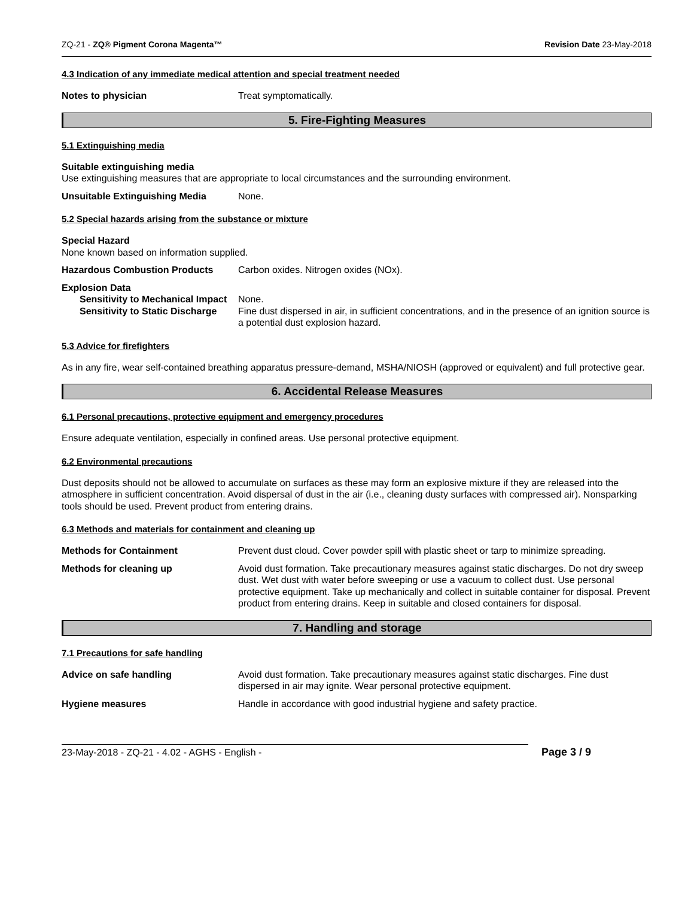ZQ-21 - ZQ® Pigment Corona Magenta™ Revision Date 23-May-2018
4.3 Indication of any immediate medical attention and special treatment needed
Notes to physician Treat symptomatically.
5. Fire-Fighting Measures
5.1 Extinguishing media
Suitable extinguishing media
Use extinguishing measures that are appropriate to local circumstances and the surrounding environment.
Unsuitable Extinguishing Media None.
5.2 Special hazards arising from the substance or mixture
Special Hazard
None known based on information supplied.
Hazardous Combustion Products Carbon oxides. Nitrogen oxides (NOx).
Explosion Data
Sensitivity to Mechanical Impact None.
Sensitivity to Static Discharge Fine dust dispersed in air, in sufficient concentrations, and in the presence of an ignition source is a potential dust explosion hazard.
5.3 Advice for firefighters
As in any fire, wear self-contained breathing apparatus pressure-demand, MSHA/NIOSH (approved or equivalent) and full protective gear.
6. Accidental Release Measures
6.1 Personal precautions, protective equipment and emergency procedures
Ensure adequate ventilation, especially in confined areas. Use personal protective equipment.
6.2 Environmental precautions
Dust deposits should not be allowed to accumulate on surfaces as these may form an explosive mixture if they are released into the atmosphere in sufficient concentration. Avoid dispersal of dust in the air (i.e., cleaning dusty surfaces with compressed air). Nonsparking tools should be used. Prevent product from entering drains.
6.3 Methods and materials for containment and cleaning up
Methods for Containment Prevent dust cloud. Cover powder spill with plastic sheet or tarp to minimize spreading.
Methods for cleaning up Avoid dust formation. Take precautionary measures against static discharges. Do not dry sweep dust. Wet dust with water before sweeping or use a vacuum to collect dust. Use personal protective equipment. Take up mechanically and collect in suitable container for disposal. Prevent product from entering drains. Keep in suitable and closed containers for disposal.
7. Handling and storage
7.1 Precautions for safe handling
Advice on safe handling Avoid dust formation. Take precautionary measures against static discharges. Fine dust dispersed in air may ignite. Wear personal protective equipment.
Hygiene measures Handle in accordance with good industrial hygiene and safety practice.
23-May-2018 - ZQ-21 - 4.02 - AGHS - English -
Page 3 / 9